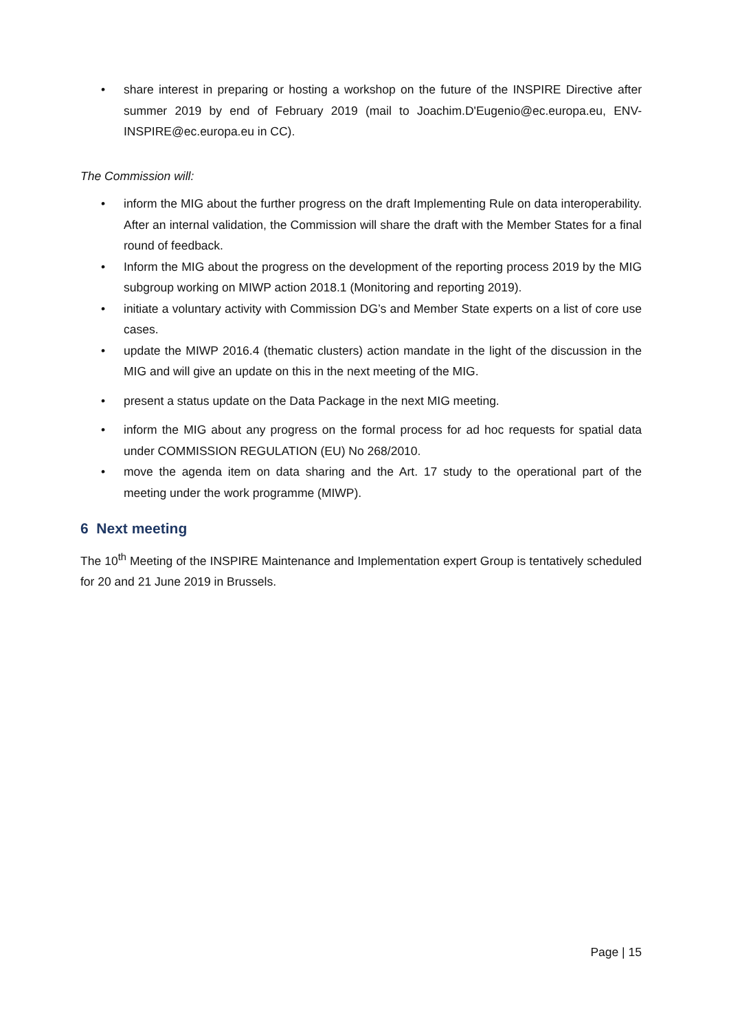• share interest in preparing or hosting a workshop on the future of the INSPIRE Directive after summer 2019 by end of February 2019 (mail to Joachim.D'Eugenio@ec.europa.eu, ENV-INSPIRE@ec.europa.eu in CC).
The Commission will:
• inform the MIG about the further progress on the draft Implementing Rule on data interoperability. After an internal validation, the Commission will share the draft with the Member States for a final round of feedback.
• Inform the MIG about the progress on the development of the reporting process 2019 by the MIG subgroup working on MIWP action 2018.1 (Monitoring and reporting 2019).
• initiate a voluntary activity with Commission DG’s and Member State experts on a list of core use cases.
• update the MIWP 2016.4 (thematic clusters) action mandate in the light of the discussion in the MIG and will give an update on this in the next meeting of the MIG.
• present a status update on the Data Package in the next MIG meeting.
• inform the MIG about any progress on the formal process for ad hoc requests for spatial data under COMMISSION REGULATION (EU) No 268/2010.
• move the agenda item on data sharing and the Art. 17 study to the operational part of the meeting under the work programme (MIWP).
6 Next meeting
The 10<sup>th</sup> Meeting of the INSPIRE Maintenance and Implementation expert Group is tentatively scheduled for 20 and 21 June 2019 in Brussels.
Page | 15